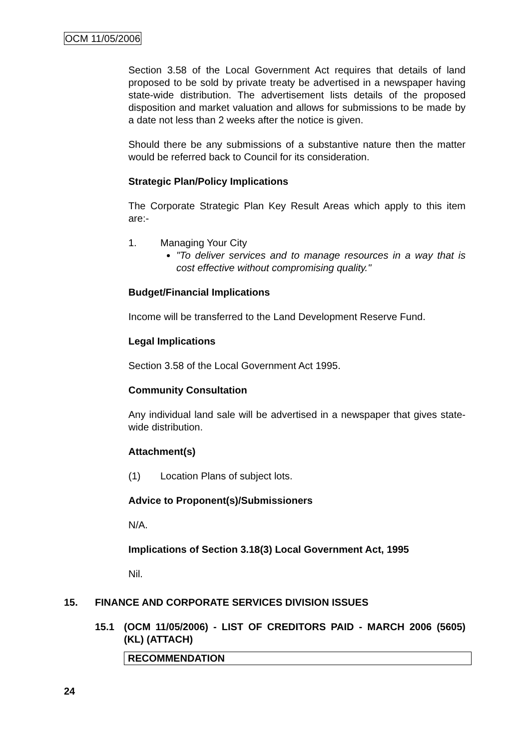OCM 11/05/2006
Section 3.58 of the Local Government Act requires that details of land proposed to be sold by private treaty be advertised in a newspaper having state-wide distribution. The advertisement lists details of the proposed disposition and market valuation and allows for submissions to be made by a date not less than 2 weeks after the notice is given.
Should there be any submissions of a substantive nature then the matter would be referred back to Council for its consideration.
Strategic Plan/Policy Implications
The Corporate Strategic Plan Key Result Areas which apply to this item are:-
1. Managing Your City
"To deliver services and to manage resources in a way that is cost effective without compromising quality."
Budget/Financial Implications
Income will be transferred to the Land Development Reserve Fund.
Legal Implications
Section 3.58 of the Local Government Act 1995.
Community Consultation
Any individual land sale will be advertised in a newspaper that gives state-wide distribution.
Attachment(s)
(1) Location Plans of subject lots.
Advice to Proponent(s)/Submissioners
N/A.
Implications of Section 3.18(3) Local Government Act, 1995
Nil.
15. FINANCE AND CORPORATE SERVICES DIVISION ISSUES
15.1 (OCM 11/05/2006) - LIST OF CREDITORS PAID - MARCH 2006 (5605) (KL) (ATTACH)
RECOMMENDATION
24